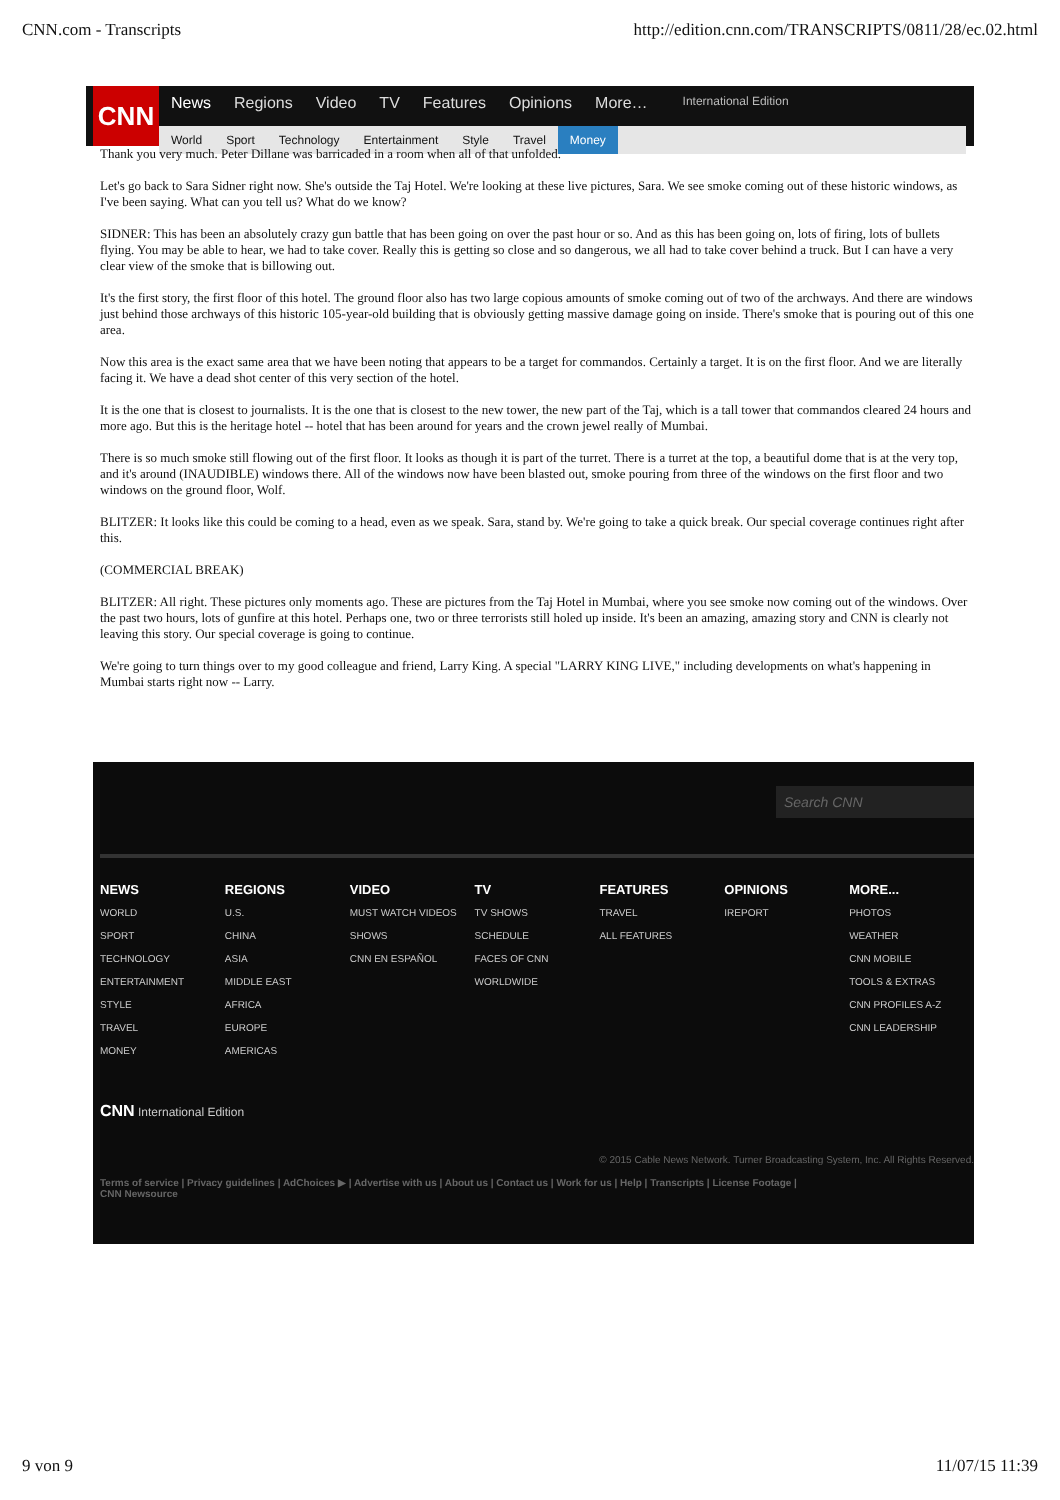CNN.com - Transcripts http://edition.cnn.com/TRANSCRIPTS/0811/28/ec.02.html
CNN
News Regions Video TV Features Opinions More… International Edition
World Sport Technology Entertainment Style Travel Money
Thank you very much. Peter Dillane was barricaded in a room when all of that unfolded.
Let's go back to Sara Sidner right now. She's outside the Taj Hotel. We're looking at these live pictures, Sara. We see smoke coming out of these historic windows, as I've been saying. What can you tell us? What do we know?
SIDNER: This has been an absolutely crazy gun battle that has been going on over the past hour or so. And as this has been going on, lots of firing, lots of bullets flying. You may be able to hear, we had to take cover. Really this is getting so close and so dangerous, we all had to take cover behind a truck. But I can have a very clear view of the smoke that is billowing out.
It's the first story, the first floor of this hotel. The ground floor also has two large copious amounts of smoke coming out of two of the archways. And there are windows just behind those archways of this historic 105-year-old building that is obviously getting massive damage going on inside. There's smoke that is pouring out of this one area.
Now this area is the exact same area that we have been noting that appears to be a target for commandos. Certainly a target. It is on the first floor. And we are literally facing it. We have a dead shot center of this very section of the hotel.
It is the one that is closest to journalists. It is the one that is closest to the new tower, the new part of the Taj, which is a tall tower that commandos cleared 24 hours and more ago. But this is the heritage hotel -- hotel that has been around for years and the crown jewel really of Mumbai.
There is so much smoke still flowing out of the first floor. It looks as though it is part of the turret. There is a turret at the top, a beautiful dome that is at the very top, and it's around (INAUDIBLE) windows there. All of the windows now have been blasted out, smoke pouring from three of the windows on the first floor and two windows on the ground floor, Wolf.
BLITZER: It looks like this could be coming to a head, even as we speak. Sara, stand by. We're going to take a quick break. Our special coverage continues right after this.
(COMMERCIAL BREAK)
BLITZER: All right. These pictures only moments ago. These are pictures from the Taj Hotel in Mumbai, where you see smoke now coming out of the windows. Over the past two hours, lots of gunfire at this hotel. Perhaps one, two or three terrorists still holed up inside. It's been an amazing, amazing story and CNN is clearly not leaving this story. Our special coverage is going to continue.
We're going to turn things over to my good colleague and friend, Larry King. A special "LARRY KING LIVE," including developments on what's happening in Mumbai starts right now -- Larry.
Search CNN
NEWS
WORLD
SPORT
TECHNOLOGY
ENTERTAINMENT
STYLE
TRAVEL
MONEY
REGIONS
U.S.
CHINA
ASIA
MIDDLE EAST
AFRICA
EUROPE
AMERICAS
VIDEO
MUST WATCH VIDEOS
SHOWS
CNN EN ESPAÑOL
TV
TV SHOWS
SCHEDULE
FACES OF CNN WORLDWIDE
FEATURES
TRAVEL
ALL FEATURES
OPINIONS
IREPORT
MORE...
PHOTOS
WEATHER
CNN MOBILE
TOOLS & EXTRAS
CNN PROFILES A-Z
CNN LEADERSHIP
CNN International Edition
© 2015 Cable News Network. Turner Broadcasting System, Inc. All Rights Reserved.
Terms of service | Privacy guidelines | AdChoices ▶ | Advertise with us | About us | Contact us | Work for us | Help | Transcripts | License Footage |
CNN Newsource
9 von 9 11/07/15 11:39